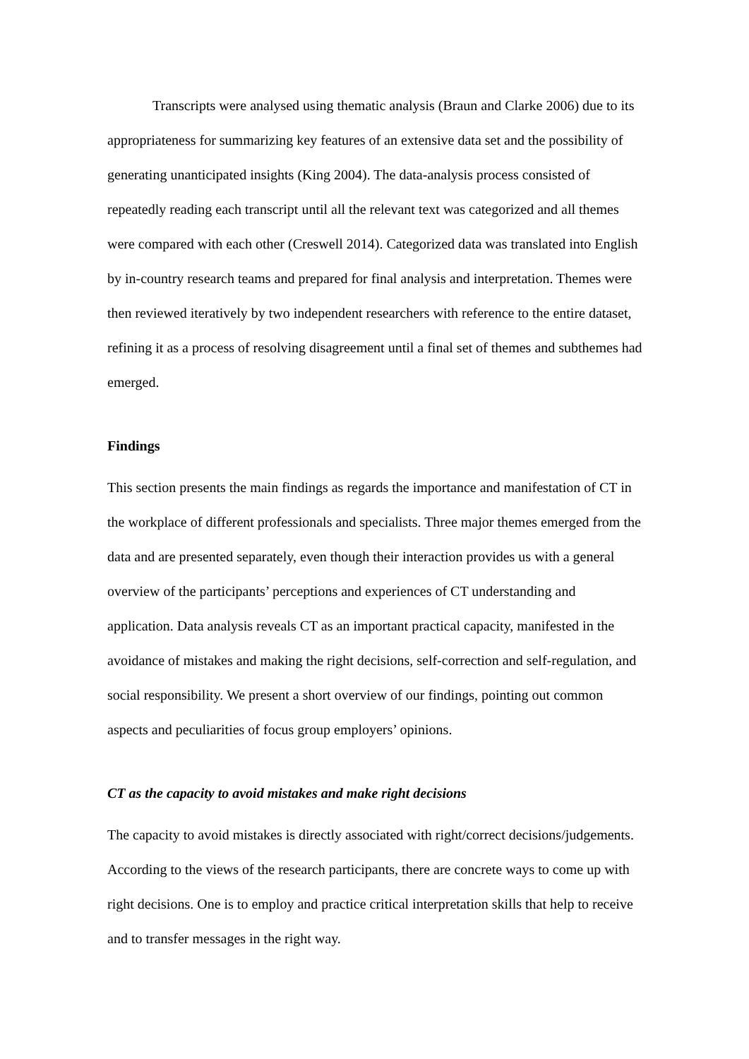Transcripts were analysed using thematic analysis (Braun and Clarke 2006) due to its appropriateness for summarizing key features of an extensive data set and the possibility of generating unanticipated insights (King 2004). The data-analysis process consisted of repeatedly reading each transcript until all the relevant text was categorized and all themes were compared with each other (Creswell 2014). Categorized data was translated into English by in-country research teams and prepared for final analysis and interpretation. Themes were then reviewed iteratively by two independent researchers with reference to the entire dataset, refining it as a process of resolving disagreement until a final set of themes and subthemes had emerged.
Findings
This section presents the main findings as regards the importance and manifestation of CT in the workplace of different professionals and specialists. Three major themes emerged from the data and are presented separately, even though their interaction provides us with a general overview of the participants’ perceptions and experiences of CT understanding and application. Data analysis reveals CT as an important practical capacity, manifested in the avoidance of mistakes and making the right decisions, self-correction and self-regulation, and social responsibility. We present a short overview of our findings, pointing out common aspects and peculiarities of focus group employers’ opinions.
CT as the capacity to avoid mistakes and make right decisions
The capacity to avoid mistakes is directly associated with right/correct decisions/judgements. According to the views of the research participants, there are concrete ways to come up with right decisions. One is to employ and practice critical interpretation skills that help to receive and to transfer messages in the right way.